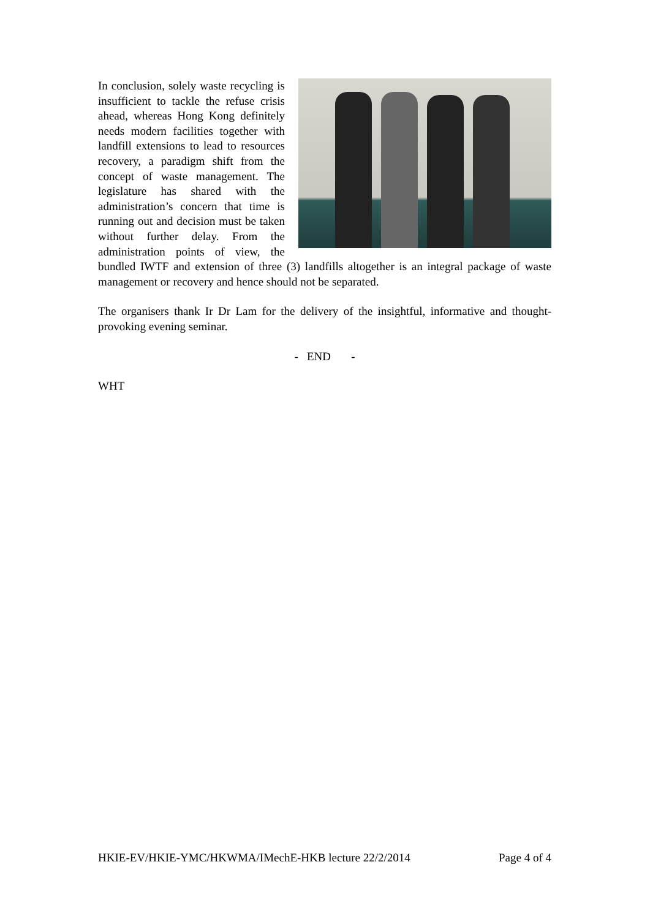In conclusion, solely waste recycling is insufficient to tackle the refuse crisis ahead, whereas Hong Kong definitely needs modern facilities together with landfill extensions to lead to resources recovery, a paradigm shift from the concept of waste management. The legislature has shared with the administration’s concern that time is running out and decision must be taken without further delay. From the administration points of view, the bundled IWTF and extension of three (3) landfills altogether is an integral package of waste management or recovery and hence should not be separated.
The organisers thank Ir Dr Lam for the delivery of the insightful, informative and thought-provoking evening seminar.
- END -
WHT
HKIE-EV/HKIE-YMC/HKWMA/IMechE-HKB lecture 22/2/2014 Page 4 of 4